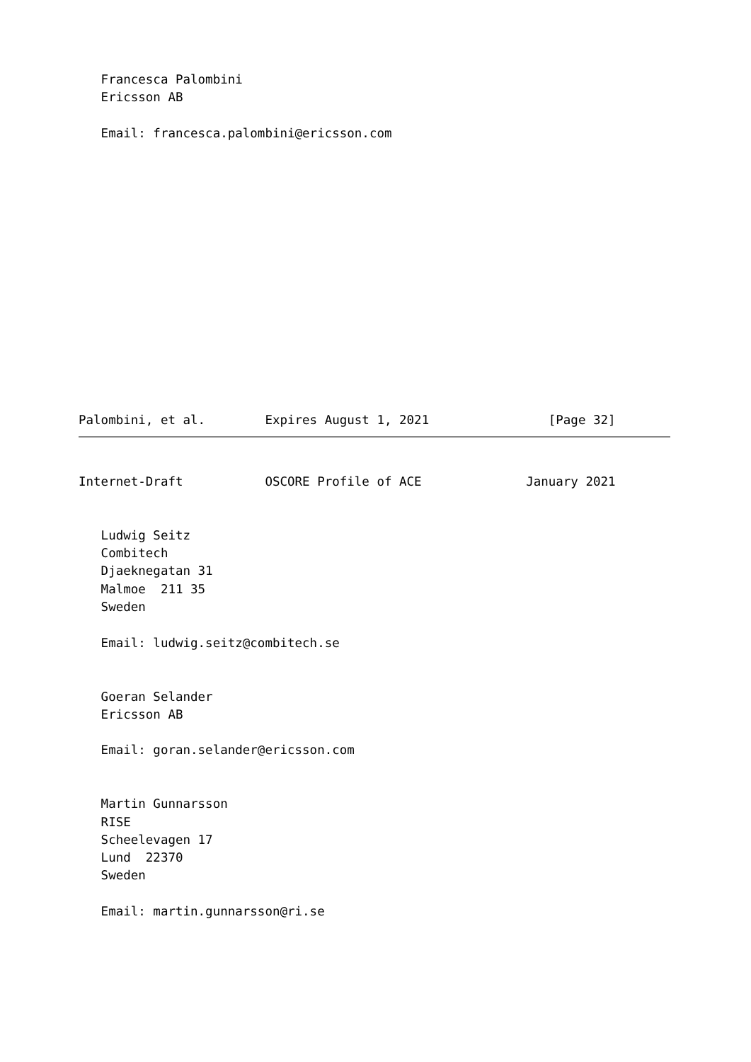Francesca Palombini
   Ericsson AB

   Email: francesca.palombini@ericsson.com















Palombini, et al.        Expires August 1, 2021                [Page 32]
Internet-Draft           OSCORE Profile of ACE              January 2021


   Ludwig Seitz
   Combitech
   Djaeknegatan 31
   Malmoe  211 35
   Sweden

   Email: ludwig.seitz@combitech.se


   Goeran Selander
   Ericsson AB

   Email: goran.selander@ericsson.com


   Martin Gunnarsson
   RISE
   Scheelevagen 17
   Lund  22370
   Sweden

   Email: martin.gunnarsson@ri.se